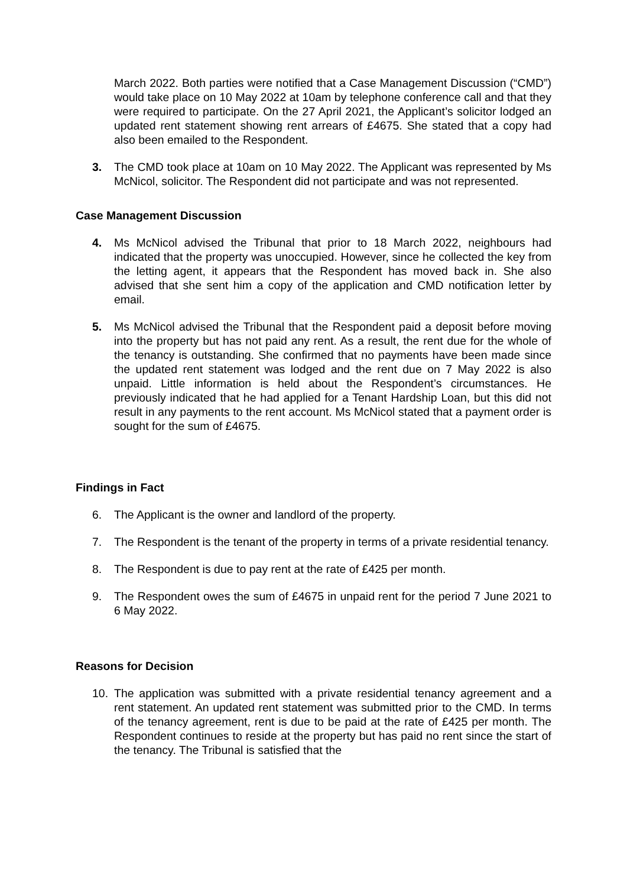March 2022. Both parties were notified that a Case Management Discussion (“CMD”) would take place on 10 May 2022 at 10am by telephone conference call and that they were required to participate. On the 27 April 2021, the Applicant’s solicitor lodged an updated rent statement showing rent arrears of £4675. She stated that a copy had also been emailed to the Respondent.
3. The CMD took place at 10am on 10 May 2022. The Applicant was represented by Ms McNicol, solicitor. The Respondent did not participate and was not represented.
Case Management Discussion
4. Ms McNicol advised the Tribunal that prior to 18 March 2022, neighbours had indicated that the property was unoccupied. However, since he collected the key from the letting agent, it appears that the Respondent has moved back in. She also advised that she sent him a copy of the application and CMD notification letter by email.
5. Ms McNicol advised the Tribunal that the Respondent paid a deposit before moving into the property but has not paid any rent. As a result, the rent due for the whole of the tenancy is outstanding. She confirmed that no payments have been made since the updated rent statement was lodged and the rent due on 7 May 2022 is also unpaid. Little information is held about the Respondent’s circumstances. He previously indicated that he had applied for a Tenant Hardship Loan, but this did not result in any payments to the rent account. Ms McNicol stated that a payment order is sought for the sum of £4675.
Findings in Fact
6. The Applicant is the owner and landlord of the property.
7. The Respondent is the tenant of the property in terms of a private residential tenancy.
8. The Respondent is due to pay rent at the rate of £425 per month.
9. The Respondent owes the sum of £4675 in unpaid rent for the period 7 June 2021 to 6 May 2022.
Reasons for Decision
10. The application was submitted with a private residential tenancy agreement and a rent statement. An updated rent statement was submitted prior to the CMD. In terms of the tenancy agreement, rent is due to be paid at the rate of £425 per month. The Respondent continues to reside at the property but has paid no rent since the start of the tenancy. The Tribunal is satisfied that the